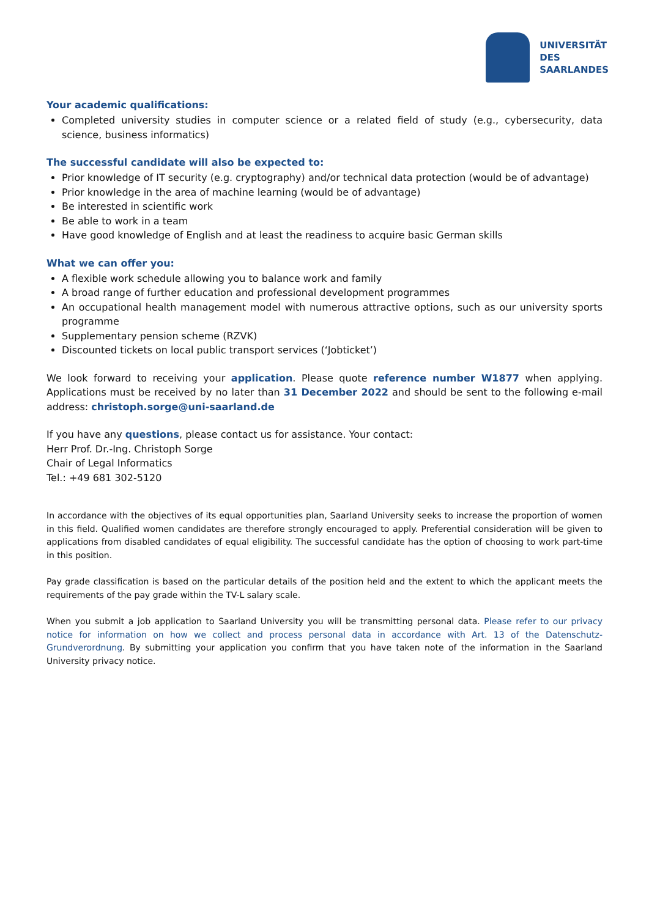UNIVERSITÄT
DES
SAARLANDES
Your academic qualifications:
Completed university studies in computer science or a related field of study (e.g., cybersecurity, data science, business informatics)
The successful candidate will also be expected to:
Prior knowledge of IT security (e.g. cryptography) and/or technical data protection (would be of advantage)
Prior knowledge in the area of machine learning (would be of advantage)
Be interested in scientific work
Be able to work in a team
Have good knowledge of English and at least the readiness to acquire basic German skills
What we can offer you:
A flexible work schedule allowing you to balance work and family
A broad range of further education and professional development programmes
An occupational health management model with numerous attractive options, such as our university sports programme
Supplementary pension scheme (RZVK)
Discounted tickets on local public transport services (‘Jobticket’)
We look forward to receiving your application. Please quote reference number W1877 when applying. Applications must be received by no later than 31 December 2022 and should be sent to the following e-mail address: christoph.sorge@uni-saarland.de
If you have any questions, please contact us for assistance. Your contact:
Herr Prof. Dr.-Ing. Christoph Sorge
Chair of Legal Informatics
Tel.: +49 681 302-5120
In accordance with the objectives of its equal opportunities plan, Saarland University seeks to increase the proportion of women in this field. Qualified women candidates are therefore strongly encouraged to apply. Preferential consideration will be given to applications from disabled candidates of equal eligibility. The successful candidate has the option of choosing to work part-time in this position.
Pay grade classification is based on the particular details of the position held and the extent to which the applicant meets the requirements of the pay grade within the TV-L salary scale.
When you submit a job application to Saarland University you will be transmitting personal data. Please refer to our privacy notice for information on how we collect and process personal data in accordance with Art. 13 of the Datenschutz-Grundverordnung. By submitting your application you confirm that you have taken note of the information in the Saarland University privacy notice.